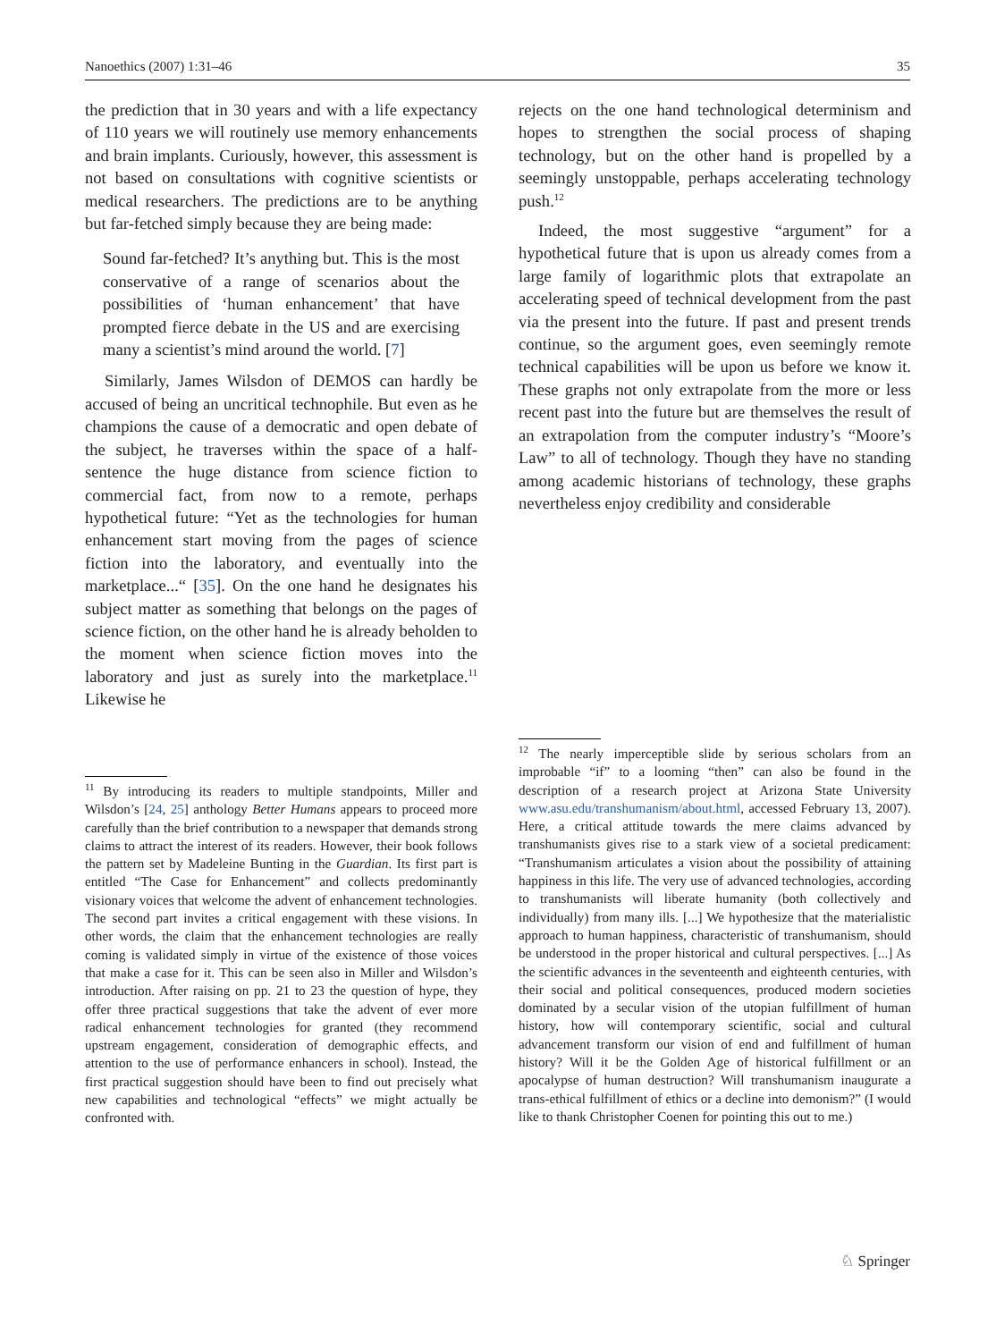Nanoethics (2007) 1:31–46 35
the prediction that in 30 years and with a life expectancy of 110 years we will routinely use memory enhancements and brain implants. Curiously, however, this assessment is not based on consultations with cognitive scientists or medical researchers. The predictions are to be anything but far-fetched simply because they are being made:
Sound far-fetched? It’s anything but. This is the most conservative of a range of scenarios about the possibilities of ‘human enhancement’ that have prompted fierce debate in the US and are exercising many a scientist’s mind around the world. [7]
Similarly, James Wilsdon of DEMOS can hardly be accused of being an uncritical technophile. But even as he champions the cause of a democratic and open debate of the subject, he traverses within the space of a half-sentence the huge distance from science fiction to commercial fact, from now to a remote, perhaps hypothetical future: “Yet as the technologies for human enhancement start moving from the pages of science fiction into the laboratory, and eventually into the marketplace...“ [35]. On the one hand he designates his subject matter as something that belongs on the pages of science fiction, on the other hand he is already beholden to the moment when science fiction moves into the laboratory and just as surely into the marketplace.<sup>11</sup> Likewise he
<sup>11</sup> By introducing its readers to multiple standpoints, Miller and Wilsdon’s [24, 25] anthology Better Humans appears to proceed more carefully than the brief contribution to a newspaper that demands strong claims to attract the interest of its readers. However, their book follows the pattern set by Madeleine Bunting in the Guardian. Its first part is entitled “The Case for Enhancement” and collects predominantly visionary voices that welcome the advent of enhancement technologies. The second part invites a critical engagement with these visions. In other words, the claim that the enhancement technologies are really coming is validated simply in virtue of the existence of those voices that make a case for it. This can be seen also in Miller and Wilsdon’s introduction. After raising on pp. 21 to 23 the question of hype, they offer three practical suggestions that take the advent of ever more radical enhancement technologies for granted (they recommend upstream engagement, consideration of demographic effects, and attention to the use of performance enhancers in school). Instead, the first practical suggestion should have been to find out precisely what new capabilities and technological “effects” we might actually be confronted with.
rejects on the one hand technological determinism and hopes to strengthen the social process of shaping technology, but on the other hand is propelled by a seemingly unstoppable, perhaps accelerating technology push.<sup>12</sup>
Indeed, the most suggestive “argument” for a hypothetical future that is upon us already comes from a large family of logarithmic plots that extrapolate an accelerating speed of technical development from the past via the present into the future. If past and present trends continue, so the argument goes, even seemingly remote technical capabilities will be upon us before we know it. These graphs not only extrapolate from the more or less recent past into the future but are themselves the result of an extrapolation from the computer industry’s “Moore’s Law” to all of technology. Though they have no standing among academic historians of technology, these graphs nevertheless enjoy credibility and considerable
<sup>12</sup> The nearly imperceptible slide by serious scholars from an improbable “if” to a looming “then” can also be found in the description of a research project at Arizona State University www.asu.edu/transhumanism/about.html, accessed February 13, 2007). Here, a critical attitude towards the mere claims advanced by transhumanists gives rise to a stark view of a societal predicament: “Transhumanism articulates a vision about the possibility of attaining happiness in this life. The very use of advanced technologies, according to transhumanists will liberate humanity (both collectively and individually) from many ills. [...] We hypothesize that the materialistic approach to human happiness, characteristic of transhumanism, should be understood in the proper historical and cultural perspectives. [...] As the scientific advances in the seventeenth and eighteenth centuries, with their social and political consequences, produced modern societies dominated by a secular vision of the utopian fulfillment of human history, how will contemporary scientific, social and cultural advancement transform our vision of end and fulfillment of human history? Will it be the Golden Age of historical fulfillment or an apocalypse of human destruction? Will transhumanism inaugurate a trans-ethical fulfillment of ethics or a decline into demonism?” (I would like to thank Christopher Coenen for pointing this out to me.)
♘ Springer